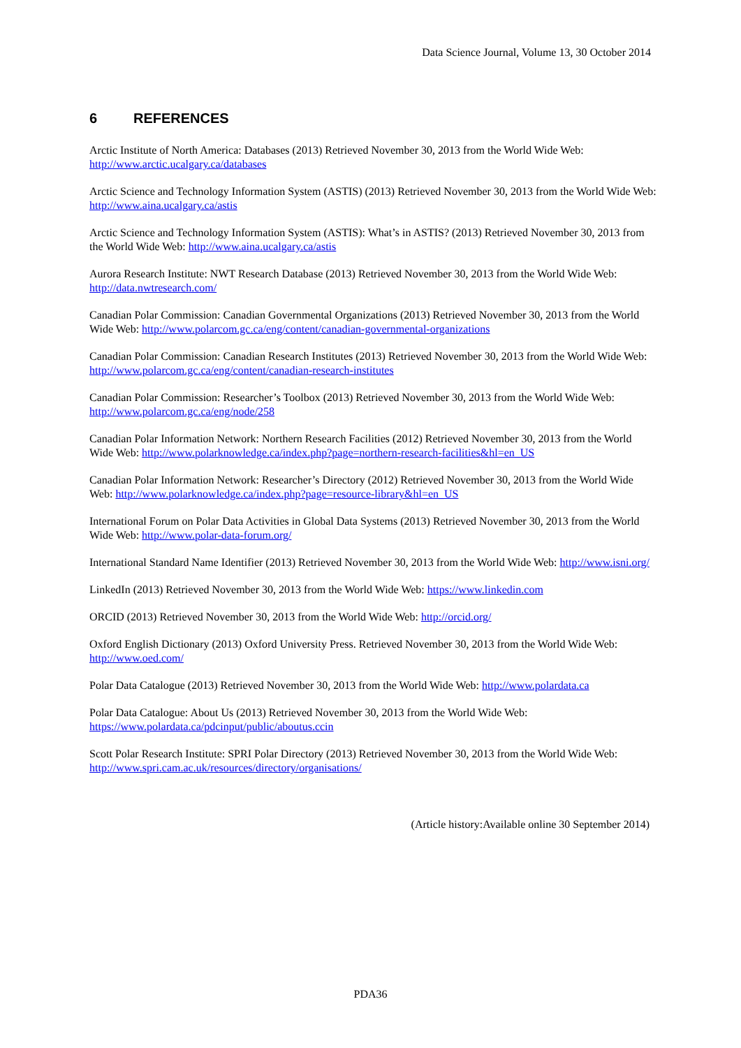Data Science Journal, Volume 13, 30 October 2014
6 REFERENCES
Arctic Institute of North America: Databases (2013) Retrieved November 30, 2013 from the World Wide Web: http://www.arctic.ucalgary.ca/databases
Arctic Science and Technology Information System (ASTIS) (2013) Retrieved November 30, 2013 from the World Wide Web: http://www.aina.ucalgary.ca/astis
Arctic Science and Technology Information System (ASTIS): What’s in ASTIS? (2013) Retrieved November 30, 2013 from the World Wide Web: http://www.aina.ucalgary.ca/astis
Aurora Research Institute: NWT Research Database (2013) Retrieved November 30, 2013 from the World Wide Web: http://data.nwtresearch.com/
Canadian Polar Commission: Canadian Governmental Organizations (2013) Retrieved November 30, 2013 from the World Wide Web: http://www.polarcom.gc.ca/eng/content/canadian-governmental-organizations
Canadian Polar Commission: Canadian Research Institutes (2013) Retrieved November 30, 2013 from the World Wide Web: http://www.polarcom.gc.ca/eng/content/canadian-research-institutes
Canadian Polar Commission: Researcher’s Toolbox (2013) Retrieved November 30, 2013 from the World Wide Web: http://www.polarcom.gc.ca/eng/node/258
Canadian Polar Information Network: Northern Research Facilities (2012) Retrieved November 30, 2013 from the World Wide Web: http://www.polarknowledge.ca/index.php?page=northern-research-facilities&hl=en_US
Canadian Polar Information Network: Researcher’s Directory (2012) Retrieved November 30, 2013 from the World Wide Web: http://www.polarknowledge.ca/index.php?page=resource-library&hl=en_US
International Forum on Polar Data Activities in Global Data Systems (2013) Retrieved November 30, 2013 from the World Wide Web: http://www.polar-data-forum.org/
International Standard Name Identifier (2013) Retrieved November 30, 2013 from the World Wide Web: http://www.isni.org/
LinkedIn (2013) Retrieved November 30, 2013 from the World Wide Web: https://www.linkedin.com
ORCID (2013) Retrieved November 30, 2013 from the World Wide Web: http://orcid.org/
Oxford English Dictionary (2013) Oxford University Press. Retrieved November 30, 2013 from the World Wide Web: http://www.oed.com/
Polar Data Catalogue (2013) Retrieved November 30, 2013 from the World Wide Web: http://www.polardata.ca
Polar Data Catalogue: About Us (2013) Retrieved November 30, 2013 from the World Wide Web: https://www.polardata.ca/pdcinput/public/aboutus.ccin
Scott Polar Research Institute: SPRI Polar Directory (2013) Retrieved November 30, 2013 from the World Wide Web: http://www.spri.cam.ac.uk/resources/directory/organisations/
(Article history:Available online 30 September 2014)
PDA36